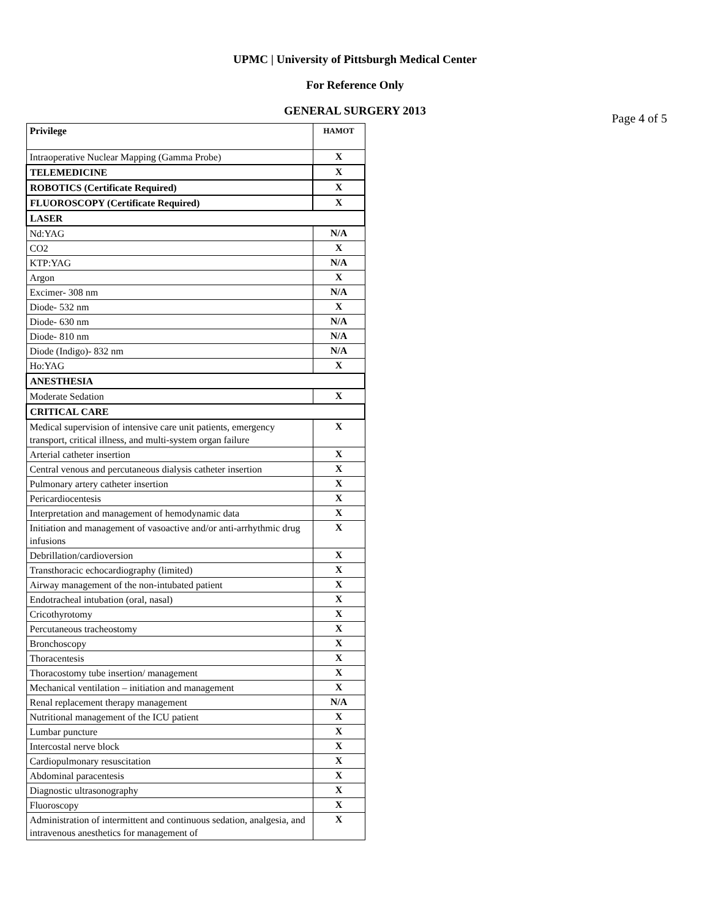UPMC | University of Pittsburgh Medical Center
For Reference Only
GENERAL SURGERY 2013
Page 4 of 5
| Privilege | HAMOT |
| --- | --- |
| Intraoperative Nuclear Mapping (Gamma Probe) | X |
| TELEMEDICINE | X |
| ROBOTICS (Certificate Required) | X |
| FLUOROSCOPY (Certificate Required) | X |
| LASER | |
| Nd:YAG | N/A |
| CO2 | X |
| KTP:YAG | N/A |
| Argon | X |
| Excimer- 308 nm | N/A |
| Diode- 532 nm | X |
| Diode- 630 nm | N/A |
| Diode- 810 nm | N/A |
| Diode (Indigo)- 832 nm | N/A |
| Ho:YAG | X |
| ANESTHESIA | |
| Moderate Sedation | X |
| CRITICAL CARE | |
| Medical supervision of intensive care unit patients, emergency transport, critical illness, and multi-system organ failure | X |
| Arterial catheter insertion | X |
| Central venous and percutaneous dialysis catheter insertion | X |
| Pulmonary artery catheter insertion | X |
| Pericardiocentesis | X |
| Interpretation and management of hemodynamic data | X |
| Initiation and management of vasoactive and/or anti-arrhythmic drug infusions | X |
| Debrillation/cardioversion | X |
| Transthoracic echocardiography (limited) | X |
| Airway management of the non-intubated patient | X |
| Endotracheal intubation (oral, nasal) | X |
| Cricothyrotomy | X |
| Percutaneous tracheostomy | X |
| Bronchoscopy | X |
| Thoracentesis | X |
| Thoracostomy tube insertion/ management | X |
| Mechanical ventilation – initiation and management | X |
| Renal replacement therapy management | N/A |
| Nutritional management of the ICU patient | X |
| Lumbar puncture | X |
| Intercostal nerve block | X |
| Cardiopulmonary resuscitation | X |
| Abdominal paracentesis | X |
| Diagnostic ultrasonography | X |
| Fluoroscopy | X |
| Administration of intermittent and continuous sedation, analgesia, and intravenous anesthetics for management of | X |